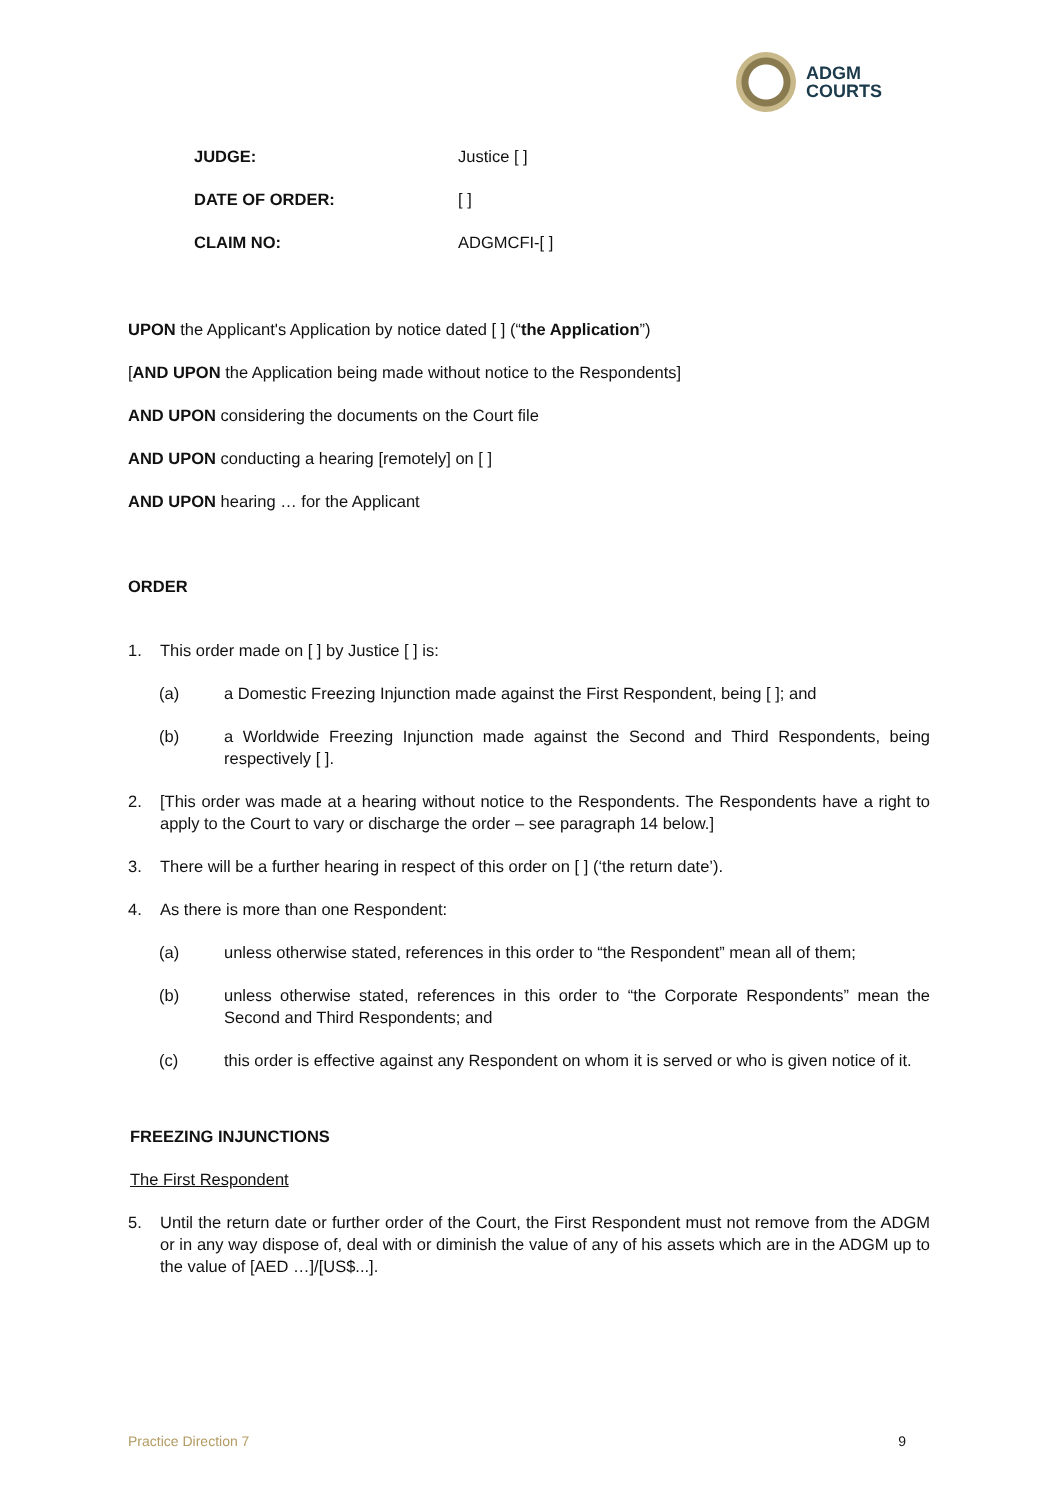ADGM
COURTS
JUDGE: Justice [ ]
DATE OF ORDER: [ ]
CLAIM NO: ADGMCFI-[ ]
UPON the Applicant's Application by notice dated [ ] (“the Application”)
[AND UPON the Application being made without notice to the Respondents]
AND UPON considering the documents on the Court file
AND UPON conducting a hearing [remotely] on [ ]
AND UPON hearing … for the Applicant
ORDER
1. This order made on [ ] by Justice [ ] is:
(a) a Domestic Freezing Injunction made against the First Respondent, being [ ]; and
(b) a Worldwide Freezing Injunction made against the Second and Third Respondents, being respectively [ ].
2. [This order was made at a hearing without notice to the Respondents. The Respondents have a right to apply to the Court to vary or discharge the order – see paragraph 14 below.]
3. There will be a further hearing in respect of this order on [ ] (‘the return date’).
4. As there is more than one Respondent:
(a) unless otherwise stated, references in this order to “the Respondent” mean all of them;
(b) unless otherwise stated, references in this order to “the Corporate Respondents” mean the Second and Third Respondents; and
(c) this order is effective against any Respondent on whom it is served or who is given notice of it.
FREEZING INJUNCTIONS
The First Respondent
5. Until the return date or further order of the Court, the First Respondent must not remove from the ADGM or in any way dispose of, deal with or diminish the value of any of his assets which are in the ADGM up to the value of [AED …]/[US$...].
Practice Direction 7 9